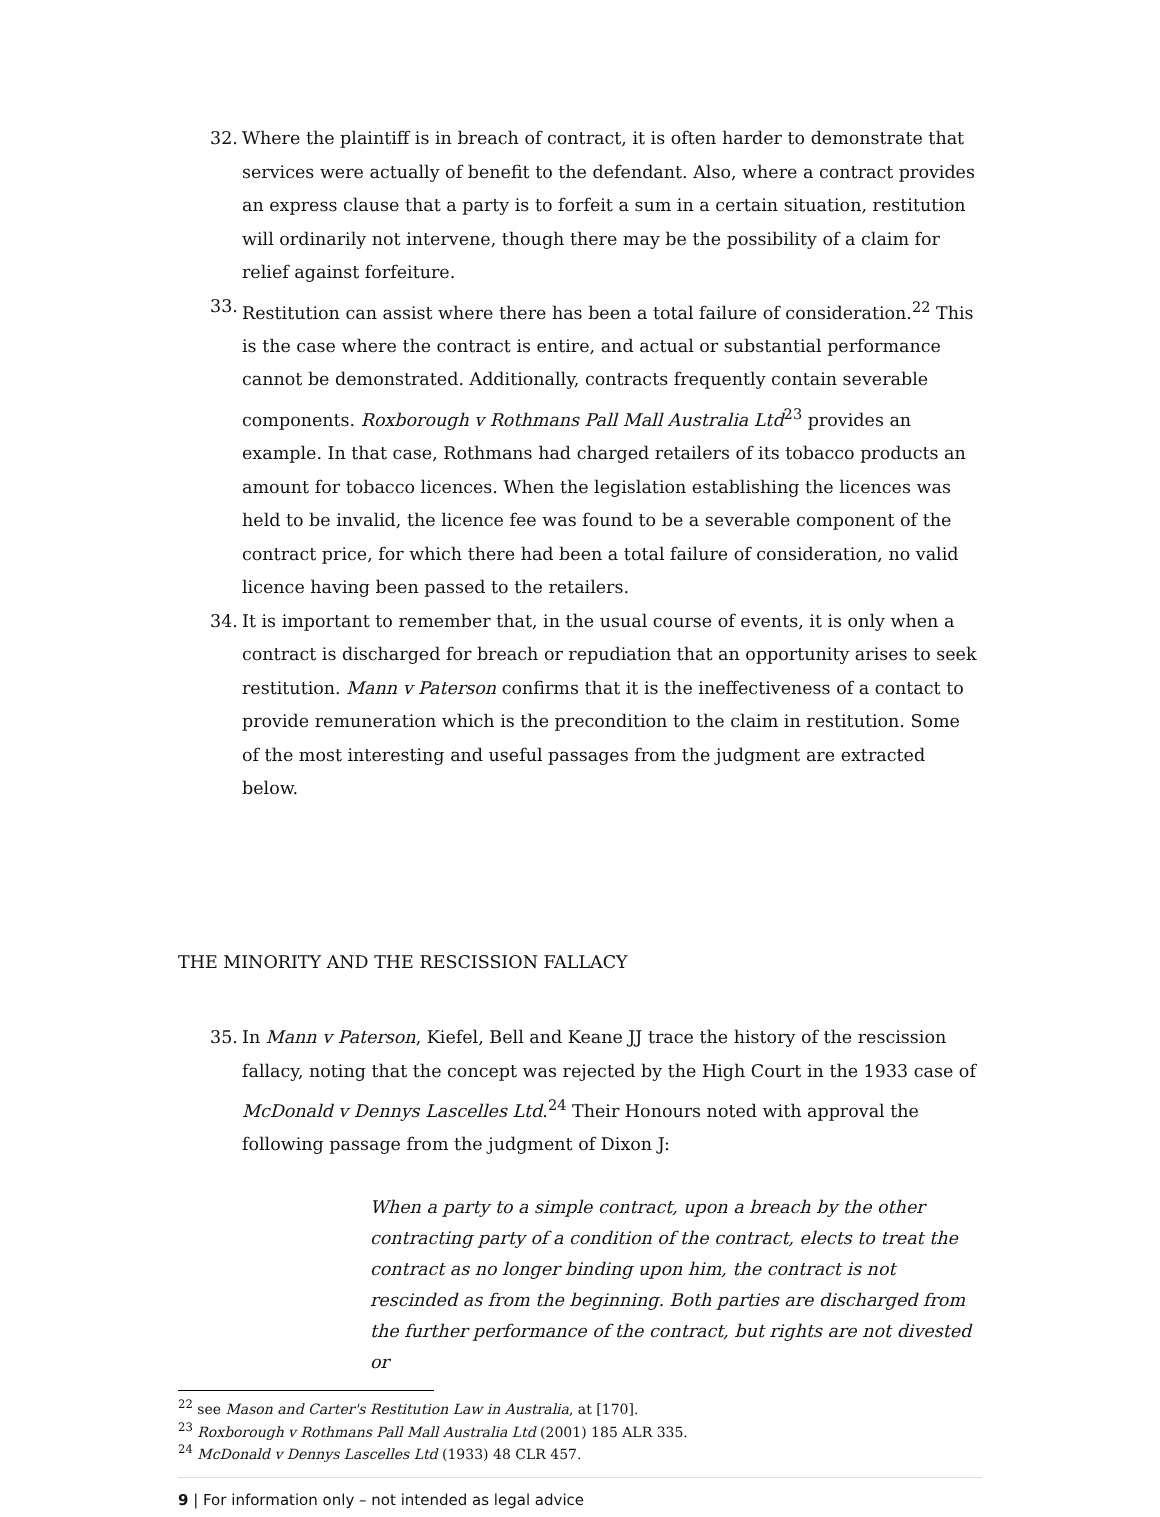32. Where the plaintiff is in breach of contract, it is often harder to demonstrate that services were actually of benefit to the defendant. Also, where a contract provides an express clause that a party is to forfeit a sum in a certain situation, restitution will ordinarily not intervene, though there may be the possibility of a claim for relief against forfeiture.
33. Restitution can assist where there has been a total failure of consideration.<sup>22</sup> This is the case where the contract is entire, and actual or substantial performance cannot be demonstrated. Additionally, contracts frequently contain severable components. Roxborough v Rothmans Pall Mall Australia Ltd<sup>23</sup> provides an example. In that case, Rothmans had charged retailers of its tobacco products an amount for tobacco licences. When the legislation establishing the licences was held to be invalid, the licence fee was found to be a severable component of the contract price, for which there had been a total failure of consideration, no valid licence having been passed to the retailers.
34. It is important to remember that, in the usual course of events, it is only when a contract is discharged for breach or repudiation that an opportunity arises to seek restitution. Mann v Paterson confirms that it is the ineffectiveness of a contact to provide remuneration which is the precondition to the claim in restitution. Some of the most interesting and useful passages from the judgment are extracted below.
THE MINORITY AND THE RESCISSION FALLACY
35. In Mann v Paterson, Kiefel, Bell and Keane JJ trace the history of the rescission fallacy, noting that the concept was rejected by the High Court in the 1933 case of McDonald v Dennys Lascelles Ltd.<sup>24</sup> Their Honours noted with approval the following passage from the judgment of Dixon J:
When a party to a simple contract, upon a breach by the other contracting party of a condition of the contract, elects to treat the contract as no longer binding upon him, the contract is not rescinded as from the beginning. Both parties are discharged from the further performance of the contract, but rights are not divested or
<sup>22</sup> see Mason and Carter's Restitution Law in Australia, at [170].
<sup>23</sup> Roxborough v Rothmans Pall Mall Australia Ltd (2001) 185 ALR 335.
<sup>24</sup> McDonald v Dennys Lascelles Ltd (1933) 48 CLR 457.
9 | For information only – not intended as legal advice